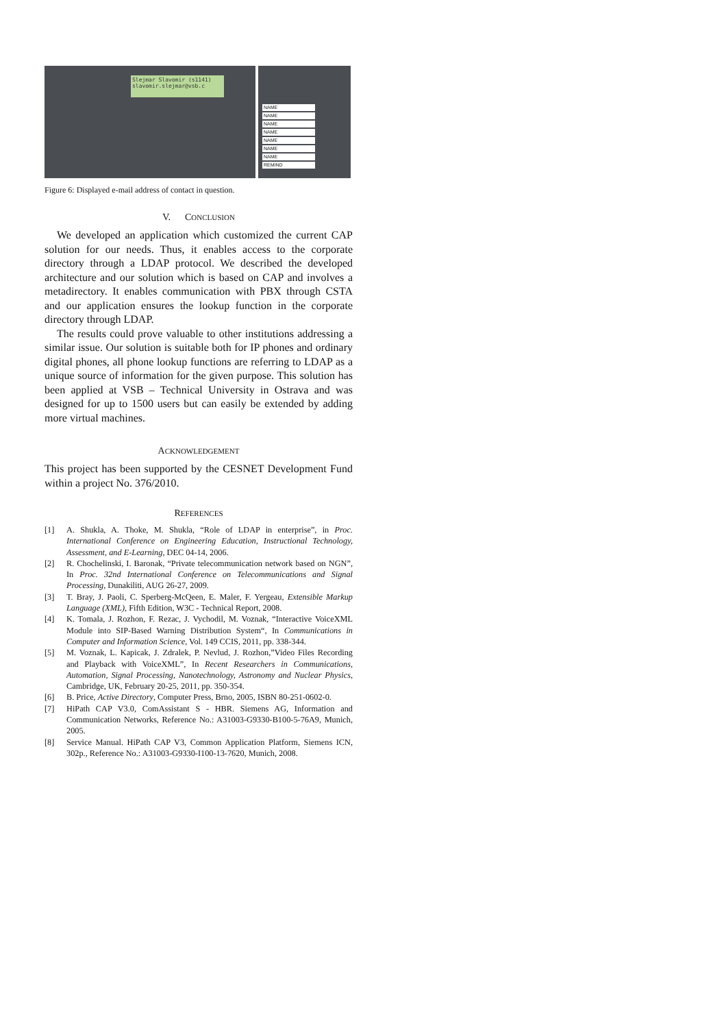Slejmar Slavomir (s1141)
slavomir.slejmar@vsb.c
NAME
NAME
NAME
NAME
NAME
NAME
NAME
REMIND
CH PU CALLOG KNOVR MB DSS SPKR NAME
Figure 6: Displayed e-mail address of contact in question.
V. CONCLUSION
We developed an application which customized the current CAP solution for our needs. Thus, it enables access to the corporate directory through a LDAP protocol. We described the developed architecture and our solution which is based on CAP and involves a metadirectory. It enables communication with PBX through CSTA and our application ensures the lookup function in the corporate directory through LDAP.
The results could prove valuable to other institutions addressing a similar issue. Our solution is suitable both for IP phones and ordinary digital phones, all phone lookup functions are referring to LDAP as a unique source of information for the given purpose. This solution has been applied at VSB – Technical University in Ostrava and was designed for up to 1500 users but can easily be extended by adding more virtual machines.
ACKNOWLEDGEMENT
This project has been supported by the CESNET Development Fund within a project No. 376/2010.
REFERENCES
[1] A. Shukla, A. Thoke, M. Shukla, “Role of LDAP in enterprise”, in Proc. International Conference on Engineering Education, Instructional Technology, Assessment, and E-Learning, DEC 04-14, 2006.
[2] R. Chochelinski, I. Baronak, “Private telecommunication network based on NGN”, In Proc. 32nd International Conference on Telecommunications and Signal Processing, Dunakiliti, AUG 26-27, 2009.
[3] T. Bray, J. Paoli, C. Sperberg-McQeen, E. Maler, F. Yergeau, Extensible Markup Language (XML), Fifth Edition, W3C - Technical Report, 2008.
[4] K. Tomala, J. Rozhon, F. Rezac, J. Vychodil, M. Voznak, “Interactive VoiceXML Module into SIP-Based Warning Distribution System“, In Communications in Computer and Information Science, Vol. 149 CCIS, 2011, pp. 338-344.
[5] M. Voznak, L. Kapicak, J. Zdralek, P. Nevlud, J. Rozhon,”Video Files Recording and Playback with VoiceXML”, In Recent Researchers in Communications, Automation, Signal Processing, Nanotechnology, Astronomy and Nuclear Physics, Cambridge, UK, February 20-25, 2011, pp. 350-354.
[6] B. Price, Active Directory, Computer Press, Brno, 2005, ISBN 80-251-0602-0.
[7] HiPath CAP V3.0, ComAssistant S - HBR. Siemens AG, Information and Communication Networks, Reference No.: A31003-G9330-B100-5-76A9, Munich, 2005.
[8] Service Manual. HiPath CAP V3, Common Application Platform, Siemens ICN, 302p., Reference No.: A31003-G9330-I100-13-7620, Munich, 2008.